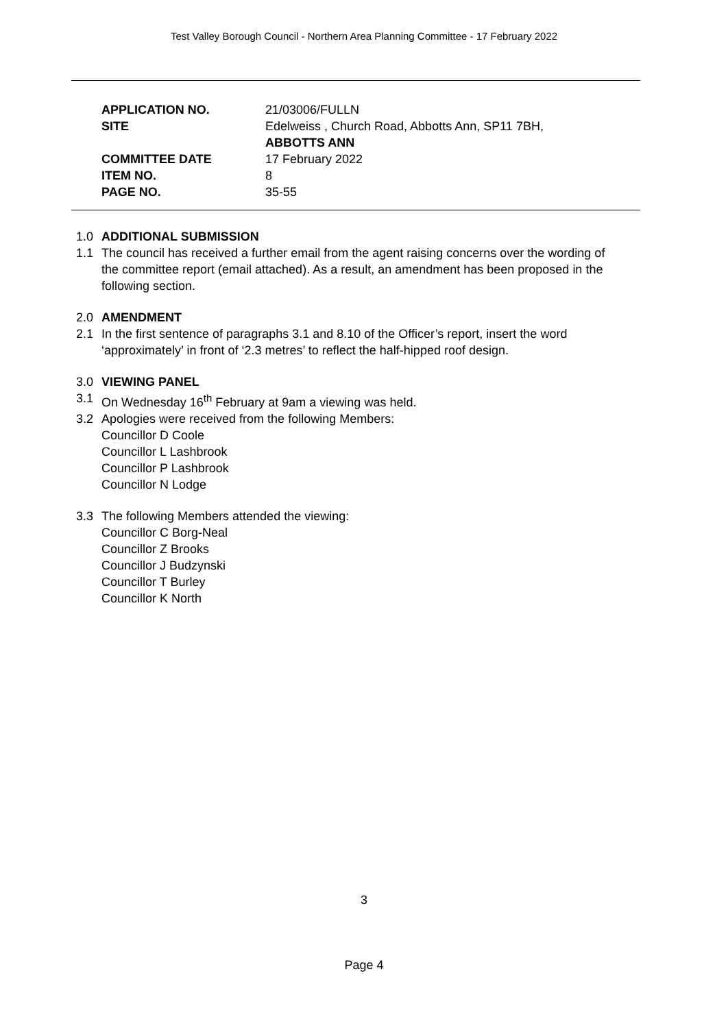Test Valley Borough Council - Northern Area Planning Committee - 17 February 2022
| APPLICATION NO. | 21/03006/FULLN |
| SITE | Edelweiss , Church Road, Abbotts Ann, SP11 7BH, ABBOTTS ANN |
| COMMITTEE DATE | 17 February 2022 |
| ITEM NO. | 8 |
| PAGE NO. | 35-55 |
1.0 ADDITIONAL SUBMISSION
1.1 The council has received a further email from the agent raising concerns over the wording of the committee report (email attached). As a result, an amendment has been proposed in the following section.
2.0 AMENDMENT
2.1 In the first sentence of paragraphs 3.1 and 8.10 of the Officer’s report, insert the word ‘approximately’ in front of ‘2.3 metres’ to reflect the half-hipped roof design.
3.0 VIEWING PANEL
3.1 On Wednesday 16<sup>th</sup> February at 9am a viewing was held.
3.2 Apologies were received from the following Members:
Councillor D Coole
Councillor L Lashbrook
Councillor P Lashbrook
Councillor N Lodge
3.3 The following Members attended the viewing:
Councillor C Borg-Neal
Councillor Z Brooks
Councillor J Budzynski
Councillor T Burley
Councillor K North
3
Page 4